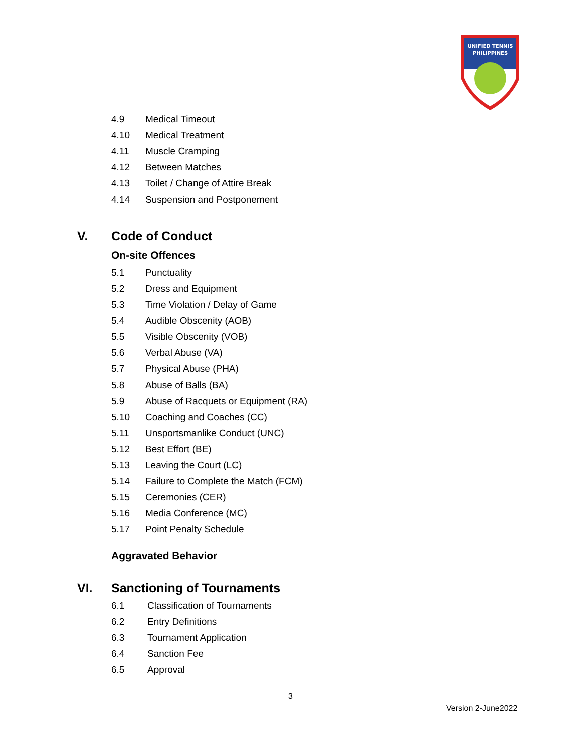UNIFIED TENNIS
PHILIPPINES
4.9 Medical Timeout
4.10 Medical Treatment
4.11 Muscle Cramping
4.12 Between Matches
4.13 Toilet / Change of Attire Break
4.14 Suspension and Postponement
V. Code of Conduct
On-site Offences
5.1 Punctuality
5.2 Dress and Equipment
5.3 Time Violation / Delay of Game
5.4 Audible Obscenity (AOB)
5.5 Visible Obscenity (VOB)
5.6 Verbal Abuse (VA)
5.7 Physical Abuse (PHA)
5.8 Abuse of Balls (BA)
5.9 Abuse of Racquets or Equipment (RA)
5.10 Coaching and Coaches (CC)
5.11 Unsportsmanlike Conduct (UNC)
5.12 Best Effort (BE)
5.13 Leaving the Court (LC)
5.14 Failure to Complete the Match (FCM)
5.15 Ceremonies (CER)
5.16 Media Conference (MC)
5.17 Point Penalty Schedule
Aggravated Behavior
VI. Sanctioning of Tournaments
6.1 Classification of Tournaments
6.2 Entry Definitions
6.3 Tournament Application
6.4 Sanction Fee
6.5 Approval
3
Version 2-June2022